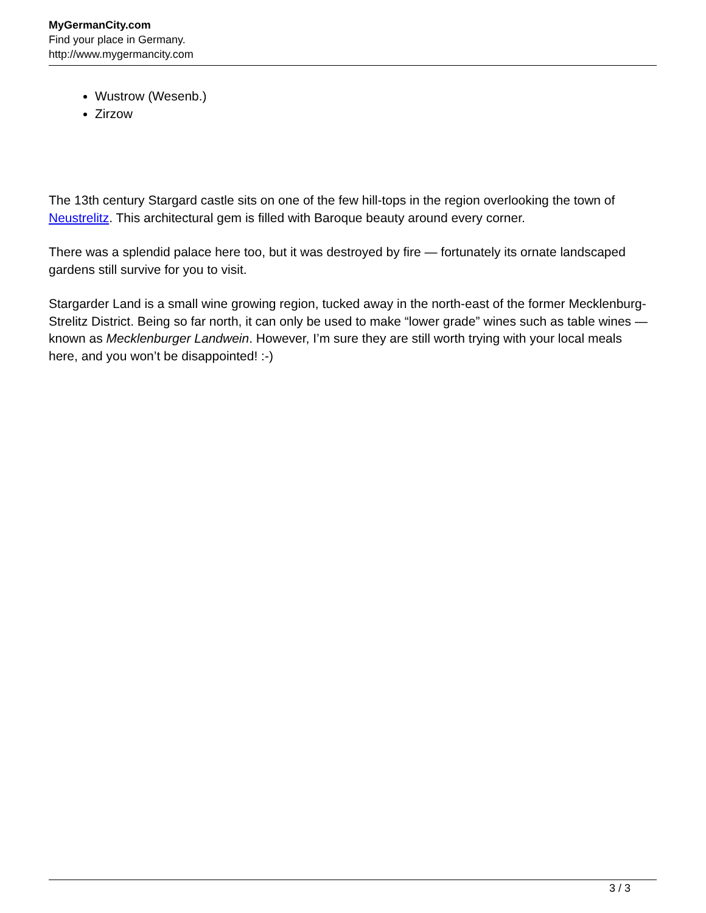MyGermanCity.com
Find your place in Germany.
http://www.mygermancity.com
Wustrow (Wesenb.)
Zirzow
The 13th century Stargard castle sits on one of the few hill-tops in the region overlooking the town of Neustrelitz. This architectural gem is filled with Baroque beauty around every corner.
There was a splendid palace here too, but it was destroyed by fire — fortunately its ornate landscaped gardens still survive for you to visit.
Stargarder Land is a small wine growing region, tucked away in the north-east of the former Mecklenburg-Strelitz District. Being so far north, it can only be used to make “lower grade” wines such as table wines — known as Mecklenburger Landwein. However, I’m sure they are still worth trying with your local meals here, and you won’t be disappointed! :-)
3 / 3